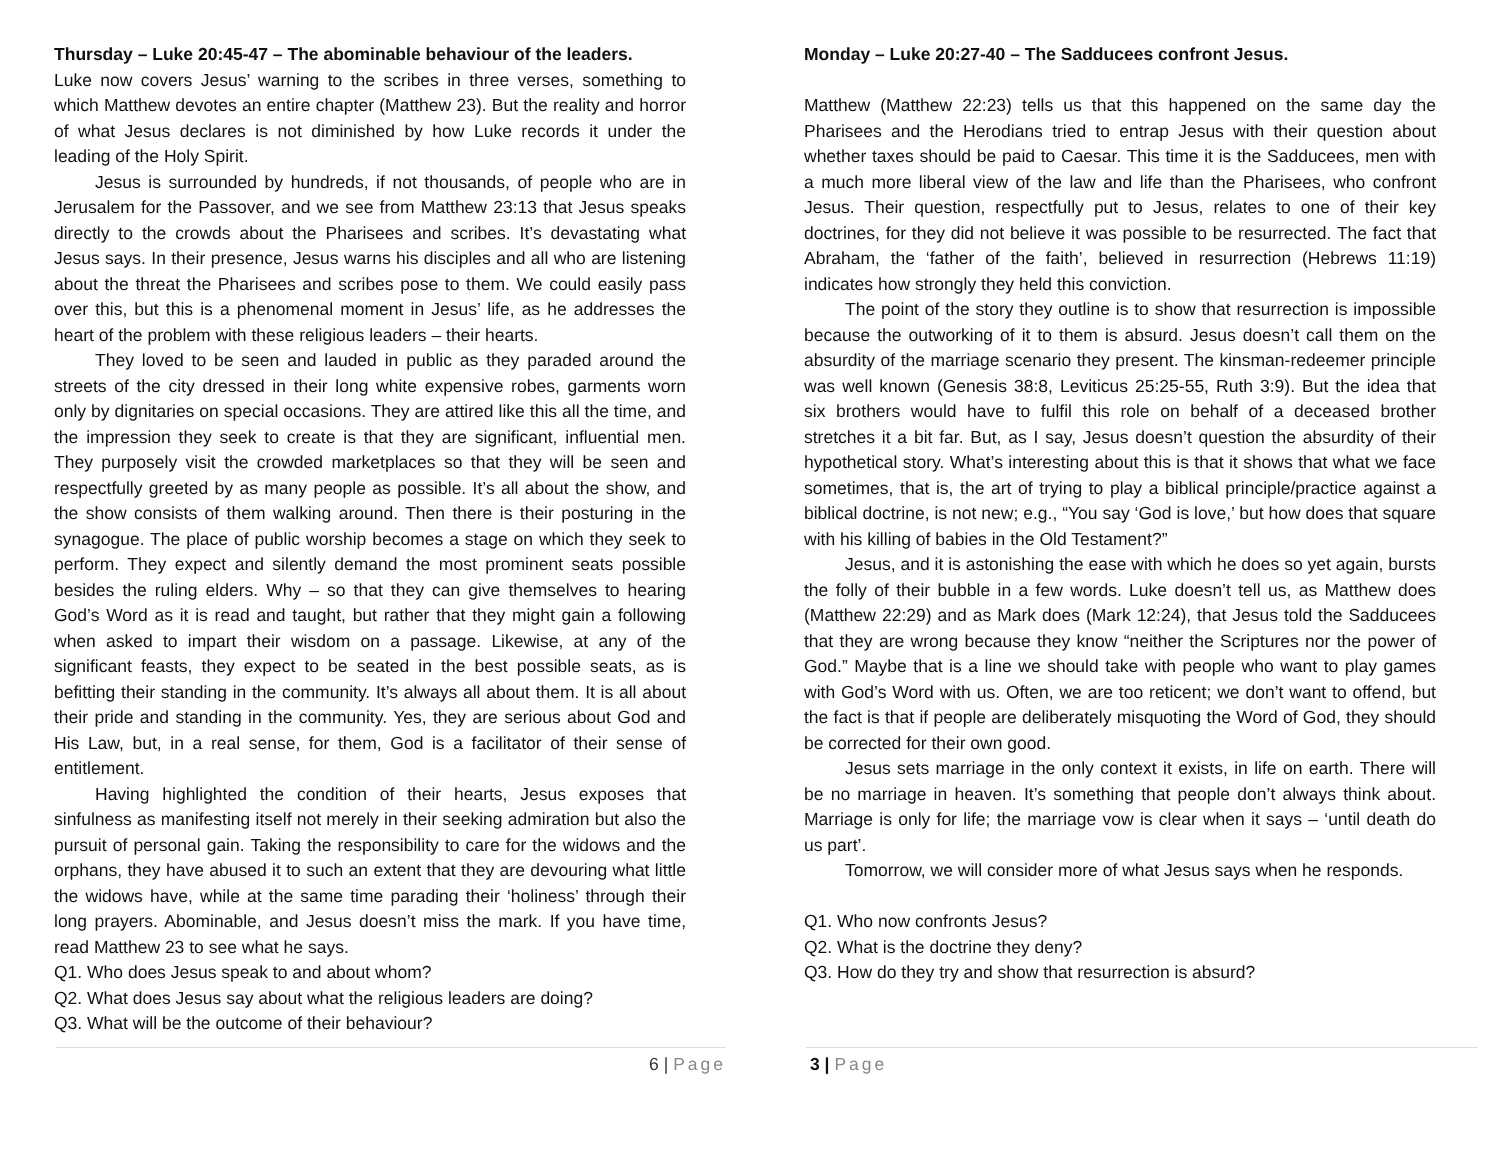Thursday – Luke 20:45-47 – The abominable behaviour of the leaders.
Luke now covers Jesus’ warning to the scribes in three verses, something to which Matthew devotes an entire chapter (Matthew 23). But the reality and horror of what Jesus declares is not diminished by how Luke records it under the leading of the Holy Spirit.
Jesus is surrounded by hundreds, if not thousands, of people who are in Jerusalem for the Passover, and we see from Matthew 23:13 that Jesus speaks directly to the crowds about the Pharisees and scribes. It’s devastating what Jesus says. In their presence, Jesus warns his disciples and all who are listening about the threat the Pharisees and scribes pose to them. We could easily pass over this, but this is a phenomenal moment in Jesus’ life, as he addresses the heart of the problem with these religious leaders – their hearts.
They loved to be seen and lauded in public as they paraded around the streets of the city dressed in their long white expensive robes, garments worn only by dignitaries on special occasions. They are attired like this all the time, and the impression they seek to create is that they are significant, influential men. They purposely visit the crowded marketplaces so that they will be seen and respectfully greeted by as many people as possible. It’s all about the show, and the show consists of them walking around. Then there is their posturing in the synagogue. The place of public worship becomes a stage on which they seek to perform. They expect and silently demand the most prominent seats possible besides the ruling elders. Why – so that they can give themselves to hearing God’s Word as it is read and taught, but rather that they might gain a following when asked to impart their wisdom on a passage. Likewise, at any of the significant feasts, they expect to be seated in the best possible seats, as is befitting their standing in the community. It’s always all about them. It is all about their pride and standing in the community. Yes, they are serious about God and His Law, but, in a real sense, for them, God is a facilitator of their sense of entitlement.
Having highlighted the condition of their hearts, Jesus exposes that sinfulness as manifesting itself not merely in their seeking admiration but also the pursuit of personal gain. Taking the responsibility to care for the widows and the orphans, they have abused it to such an extent that they are devouring what little the widows have, while at the same time parading their ‘holiness’ through their long prayers. Abominable, and Jesus doesn’t miss the mark. If you have time, read Matthew 23 to see what he says.
Q1. Who does Jesus speak to and about whom?
Q2. What does Jesus say about what the religious leaders are doing?
Q3. What will be the outcome of their behaviour?
Monday – Luke 20:27-40 – The Sadducees confront Jesus.
Matthew (Matthew 22:23) tells us that this happened on the same day the Pharisees and the Herodians tried to entrap Jesus with their question about whether taxes should be paid to Caesar. This time it is the Sadducees, men with a much more liberal view of the law and life than the Pharisees, who confront Jesus. Their question, respectfully put to Jesus, relates to one of their key doctrines, for they did not believe it was possible to be resurrected. The fact that Abraham, the ‘father of the faith’, believed in resurrection (Hebrews 11:19) indicates how strongly they held this conviction.
The point of the story they outline is to show that resurrection is impossible because the outworking of it to them is absurd. Jesus doesn’t call them on the absurdity of the marriage scenario they present. The kinsman-redeemer principle was well known (Genesis 38:8, Leviticus 25:25-55, Ruth 3:9). But the idea that six brothers would have to fulfil this role on behalf of a deceased brother stretches it a bit far. But, as I say, Jesus doesn’t question the absurdity of their hypothetical story. What’s interesting about this is that it shows that what we face sometimes, that is, the art of trying to play a biblical principle/practice against a biblical doctrine, is not new; e.g., “You say ‘God is love,’ but how does that square with his killing of babies in the Old Testament?”
Jesus, and it is astonishing the ease with which he does so yet again, bursts the folly of their bubble in a few words. Luke doesn’t tell us, as Matthew does (Matthew 22:29) and as Mark does (Mark 12:24), that Jesus told the Sadducees that they are wrong because they know “neither the Scriptures nor the power of God.” Maybe that is a line we should take with people who want to play games with God’s Word with us. Often, we are too reticent; we don’t want to offend, but the fact is that if people are deliberately misquoting the Word of God, they should be corrected for their own good.
Jesus sets marriage in the only context it exists, in life on earth. There will be no marriage in heaven. It’s something that people don’t always think about. Marriage is only for life; the marriage vow is clear when it says – ‘until death do us part’.
Tomorrow, we will consider more of what Jesus says when he responds.
Q1. Who now confronts Jesus?
Q2. What is the doctrine they deny?
Q3. How do they try and show that resurrection is absurd?
6 | Page 3 | Page